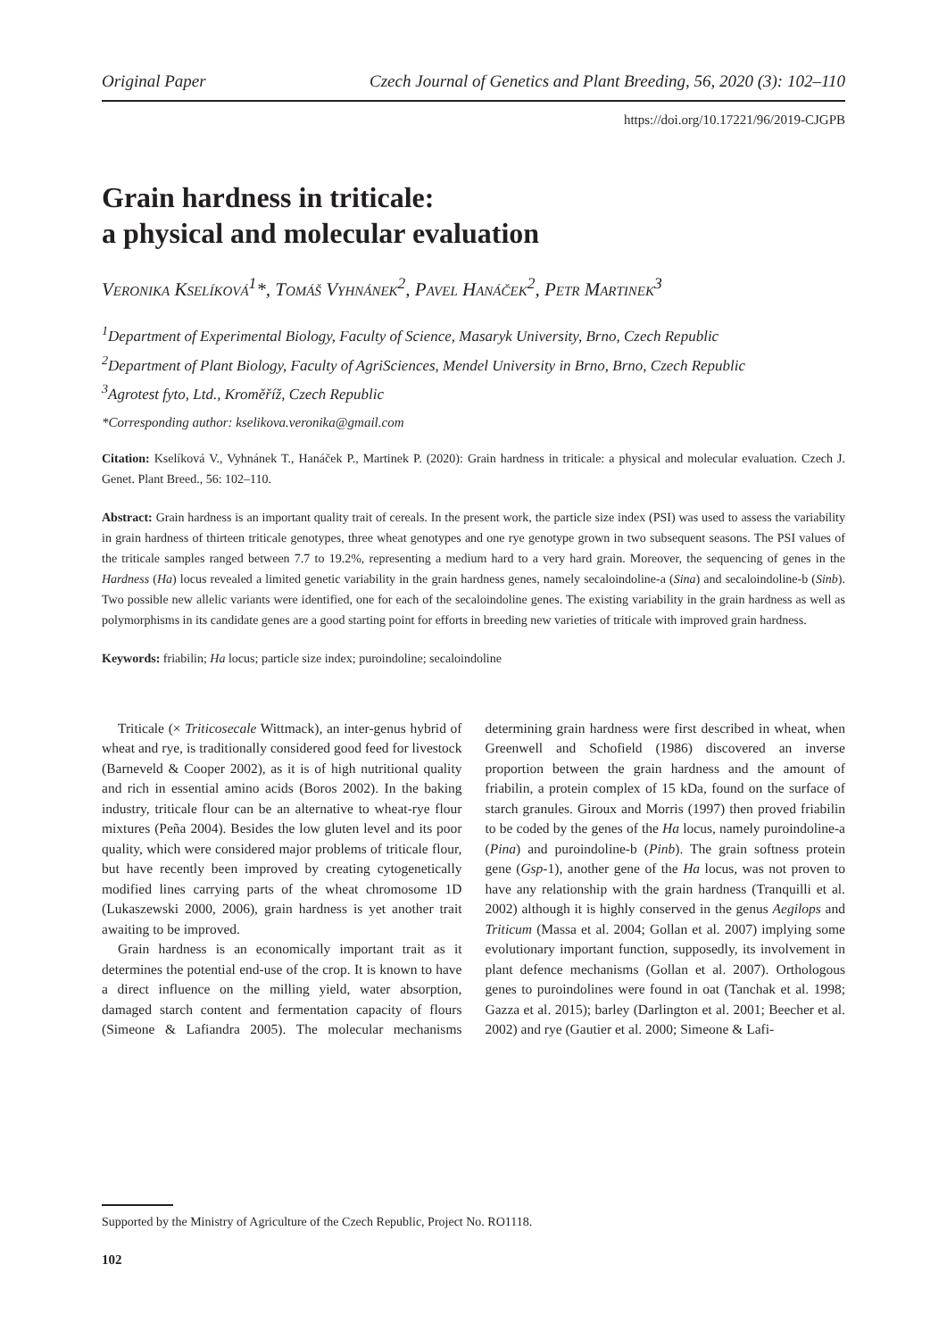Original Paper Czech Journal of Genetics and Plant Breeding, 56, 2020 (3): 102–110
https://doi.org/10.17221/96/2019-CJGPB
Grain hardness in triticale:
a physical and molecular evaluation
Veronika Kselíková<sup>1</sup>*, Tomáš Vyhnánek<sup>2</sup>, Pavel Hanáček<sup>2</sup>, Petr Martinek<sup>3</sup>
<sup>1</sup> Department of Experimental Biology, Faculty of Science, Masaryk University, Brno, Czech Republic
<sup>2</sup> Department of Plant Biology, Faculty of AgriSciences, Mendel University in Brno, Brno, Czech Republic
<sup>3</sup> Agrotest fyto, Ltd., Kroměříž, Czech Republic
*Corresponding author: kselikova.veronika@gmail.com
Citation: Kselíková V., Vyhnánek T., Hanáček P., Martinek P. (2020): Grain hardness in triticale: a physical and molecular evaluation. Czech J. Genet. Plant Breed., 56: 102–110.
Abstract: Grain hardness is an important quality trait of cereals. In the present work, the particle size index (PSI) was used to assess the variability in grain hardness of thirteen triticale genotypes, three wheat genotypes and one rye genotype grown in two subsequent seasons. The PSI values of the triticale samples ranged between 7.7 to 19.2%, representing a medium hard to a very hard grain. Moreover, the sequencing of genes in the Hardness (Ha) locus revealed a limited genetic variability in the grain hardness genes, namely secaloindoline-a (Sina) and secaloindoline-b (Sinb). Two possible new allelic variants were identified, one for each of the secaloindoline genes. The existing variability in the grain hardness as well as polymorphisms in its candidate genes are a good starting point for efforts in breeding new varieties of triticale with improved grain hardness.
Keywords: friabilin; Ha locus; particle size index; puroindoline; secaloindoline
Triticale (× Triticosecale Wittmack), an inter-genus hybrid of wheat and rye, is traditionally considered good feed for livestock (Barneveld & Cooper 2002), as it is of high nutritional quality and rich in essential amino acids (Boros 2002). In the baking industry, triticale flour can be an alternative to wheat-rye flour mixtures (Peña 2004). Besides the low gluten level and its poor quality, which were considered major problems of triticale flour, but have recently been improved by creating cytogenetically modified lines carrying parts of the wheat chromosome 1D (Lukaszewski 2000, 2006), grain hardness is yet another trait awaiting to be improved.
Grain hardness is an economically important trait as it determines the potential end-use of the crop. It is known to have a direct influence on the milling yield, water absorption, damaged starch content and fermentation capacity of flours (Simeone & Lafiandra 2005). The molecular mechanisms determining grain hardness were first described in wheat, when Greenwell and Schofield (1986) discovered an inverse proportion between the grain hardness and the amount of friabilin, a protein complex of 15 kDa, found on the surface of starch granules. Giroux and Morris (1997) then proved friabilin to be coded by the genes of the Ha locus, namely puroindoline-a (Pina) and puroindoline-b (Pinb). The grain softness protein gene (Gsp-1), another gene of the Ha locus, was not proven to have any relationship with the grain hardness (Tranquilli et al. 2002) although it is highly conserved in the genus Aegilops and Triticum (Massa et al. 2004; Gollan et al. 2007) implying some evolutionary important function, supposedly, its involvement in plant defence mechanisms (Gollan et al. 2007). Orthologous genes to puroindolines were found in oat (Tanchak et al. 1998; Gazza et al. 2015); barley (Darlington et al. 2001; Beecher et al. 2002) and rye (Gautier et al. 2000; Simeone & Lafi-
Supported by the Ministry of Agriculture of the Czech Republic, Project No. RO1118.
102